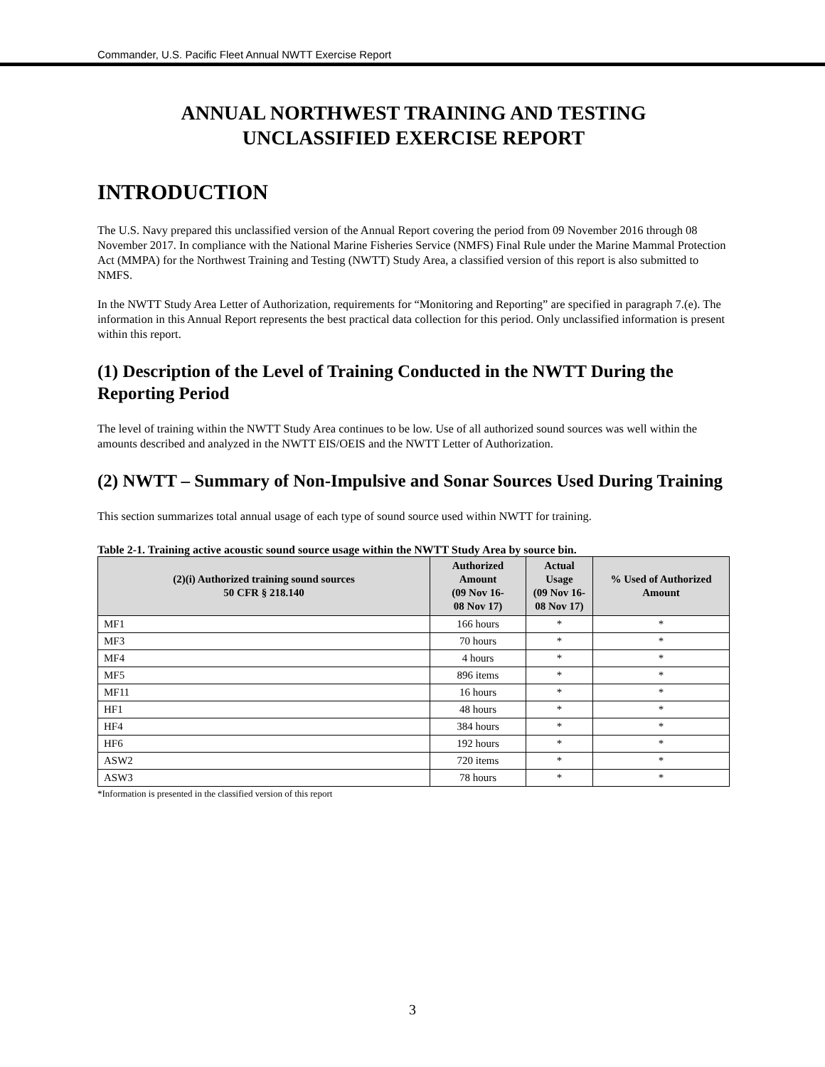Commander, U.S. Pacific Fleet Annual NWTT Exercise Report
ANNUAL NORTHWEST TRAINING AND TESTING
UNCLASSIFIED EXERCISE REPORT
INTRODUCTION
The U.S. Navy prepared this unclassified version of the Annual Report covering the period from 09 November 2016 through 08 November 2017. In compliance with the National Marine Fisheries Service (NMFS) Final Rule under the Marine Mammal Protection Act (MMPA) for the Northwest Training and Testing (NWTT) Study Area, a classified version of this report is also submitted to NMFS.
In the NWTT Study Area Letter of Authorization, requirements for “Monitoring and Reporting” are specified in paragraph 7.(e). The information in this Annual Report represents the best practical data collection for this period. Only unclassified information is present within this report.
(1) Description of the Level of Training Conducted in the NWTT During the Reporting Period
The level of training within the NWTT Study Area continues to be low. Use of all authorized sound sources was well within the amounts described and analyzed in the NWTT EIS/OEIS and the NWTT Letter of Authorization.
(2) NWTT – Summary of Non-Impulsive and Sonar Sources Used During Training
This section summarizes total annual usage of each type of sound source used within NWTT for training.
Table 2-1. Training active acoustic sound source usage within the NWTT Study Area by source bin.
| (2)(i) Authorized training sound sources 50 CFR § 218.140 | Authorized Amount (09 Nov 16- 08 Nov 17) | Actual Usage (09 Nov 16- 08 Nov 17) | % Used of Authorized Amount |
| --- | --- | --- | --- |
| MF1 | 166 hours | * | * |
| MF3 | 70 hours | * | * |
| MF4 | 4 hours | * | * |
| MF5 | 896 items | * | * |
| MF11 | 16 hours | * | * |
| HF1 | 48 hours | * | * |
| HF4 | 384 hours | * | * |
| HF6 | 192 hours | * | * |
| ASW2 | 720 items | * | * |
| ASW3 | 78 hours | * | * |
*Information is presented in the classified version of this report
3